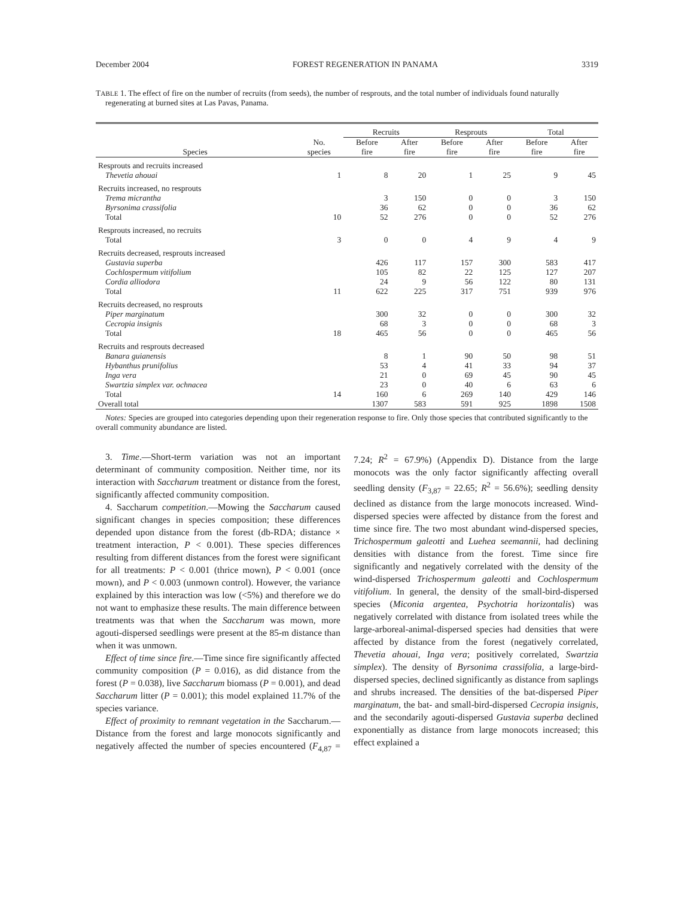December 2004 FOREST REGENERATION IN PANAMA 3319
TABLE 1. The effect of fire on the number of recruits (from seeds), the number of resprouts, and the total number of individuals found naturally regenerating at burned sites at Las Pavas, Panama.
| | | Recruits | | Resprouts | | Total | |
| --- | --- | --- | --- | --- | --- | --- | --- |
| Species | No. species | Before fire | After fire | Before fire | After fire | Before fire | After fire |
| Resprouts and recruits increased | | | | | | | |
| Thevetia ahouai | 1 | 8 | 20 | 1 | 25 | 9 | 45 |
| Recruits increased, no resprouts | | | | | | | |
| Trema micrantha | | 3 | 150 | 0 | 0 | 3 | 150 |
| Byrsonima crassifolia | | 36 | 62 | 0 | 0 | 36 | 62 |
| Total | 10 | 52 | 276 | 0 | 0 | 52 | 276 |
| Resprouts increased, no recruits | | | | | | | |
| Total | 3 | 0 | 0 | 4 | 9 | 4 | 9 |
| Recruits decreased, resprouts increased | | | | | | | |
| Gustavia superba | | 426 | 117 | 157 | 300 | 583 | 417 |
| Cochlospermum vitifolium | | 105 | 82 | 22 | 125 | 127 | 207 |
| Cordia alliodora | | 24 | 9 | 56 | 122 | 80 | 131 |
| Total | 11 | 622 | 225 | 317 | 751 | 939 | 976 |
| Recruits decreased, no resprouts | | | | | | | |
| Piper marginatum | | 300 | 32 | 0 | 0 | 300 | 32 |
| Cecropia insignis | | 68 | 3 | 0 | 0 | 68 | 3 |
| Total | 18 | 465 | 56 | 0 | 0 | 465 | 56 |
| Recruits and resprouts decreased | | | | | | | |
| Banara guianensis | | 8 | 1 | 90 | 50 | 98 | 51 |
| Hybanthus prunifolius | | 53 | 4 | 41 | 33 | 94 | 37 |
| Inga vera | | 21 | 0 | 69 | 45 | 90 | 45 |
| Swartzia simplex var. ochnacea | | 23 | 0 | 40 | 6 | 63 | 6 |
| Total | 14 | 160 | 6 | 269 | 140 | 429 | 146 |
| Overall total | | 1307 | 583 | 591 | 925 | 1898 | 1508 |
Notes: Species are grouped into categories depending upon their regeneration response to fire. Only those species that contributed significantly to the overall community abundance are listed.
3. Time.—Short-term variation was not an important determinant of community composition. Neither time, nor its interaction with Saccharum treatment or distance from the forest, significantly affected community composition.
4. Saccharum competition.—Mowing the Saccharum caused significant changes in species composition; these differences depended upon distance from the forest (db-RDA; distance × treatment interaction, P < 0.001). These species differences resulting from different distances from the forest were significant for all treatments: P < 0.001 (thrice mown), P < 0.001 (once mown), and P < 0.003 (unmown control). However, the variance explained by this interaction was low (<5%) and therefore we do not want to emphasize these results. The main difference between treatments was that when the Saccharum was mown, more agouti-dispersed seedlings were present at the 85-m distance than when it was unmown.
Effect of time since fire.—Time since fire significantly affected community composition (P = 0.016), as did distance from the forest (P = 0.038), live Saccharum biomass (P = 0.001), and dead Saccharum litter (P = 0.001); this model explained 11.7% of the species variance.
Effect of proximity to remnant vegetation in the Saccharum.—Distance from the forest and large monocots significantly and negatively affected the number of species encountered (F<sub>4,87</sub> = 7.24; R<sup>2</sup> = 67.9%) (Appendix D). Distance from the large monocots was the only factor significantly affecting overall seedling density (F<sub>3,87</sub> = 22.65; R<sup>2</sup> = 56.6%); seedling density declined as distance from the large monocots increased. Wind-dispersed species were affected by distance from the forest and time since fire. The two most abundant wind-dispersed species, Trichospermum galeotti and Luehea seemannii, had declining densities with distance from the forest. Time since fire significantly and negatively correlated with the density of the wind-dispersed Trichospermum galeotti and Cochlospermum vitifolium. In general, the density of the small-bird-dispersed species (Miconia argentea, Psychotria horizontalis) was negatively correlated with distance from isolated trees while the large-arboreal-animal-dispersed species had densities that were affected by distance from the forest (negatively correlated, Thevetia ahouai, Inga vera; positively correlated, Swartzia simplex). The density of Byrsonima crassifolia, a large-bird-dispersed species, declined significantly as distance from saplings and shrubs increased. The densities of the bat-dispersed Piper marginatum, the bat- and small-bird-dispersed Cecropia insignis, and the secondarily agouti-dispersed Gustavia superba declined exponentially as distance from large monocots increased; this effect explained a